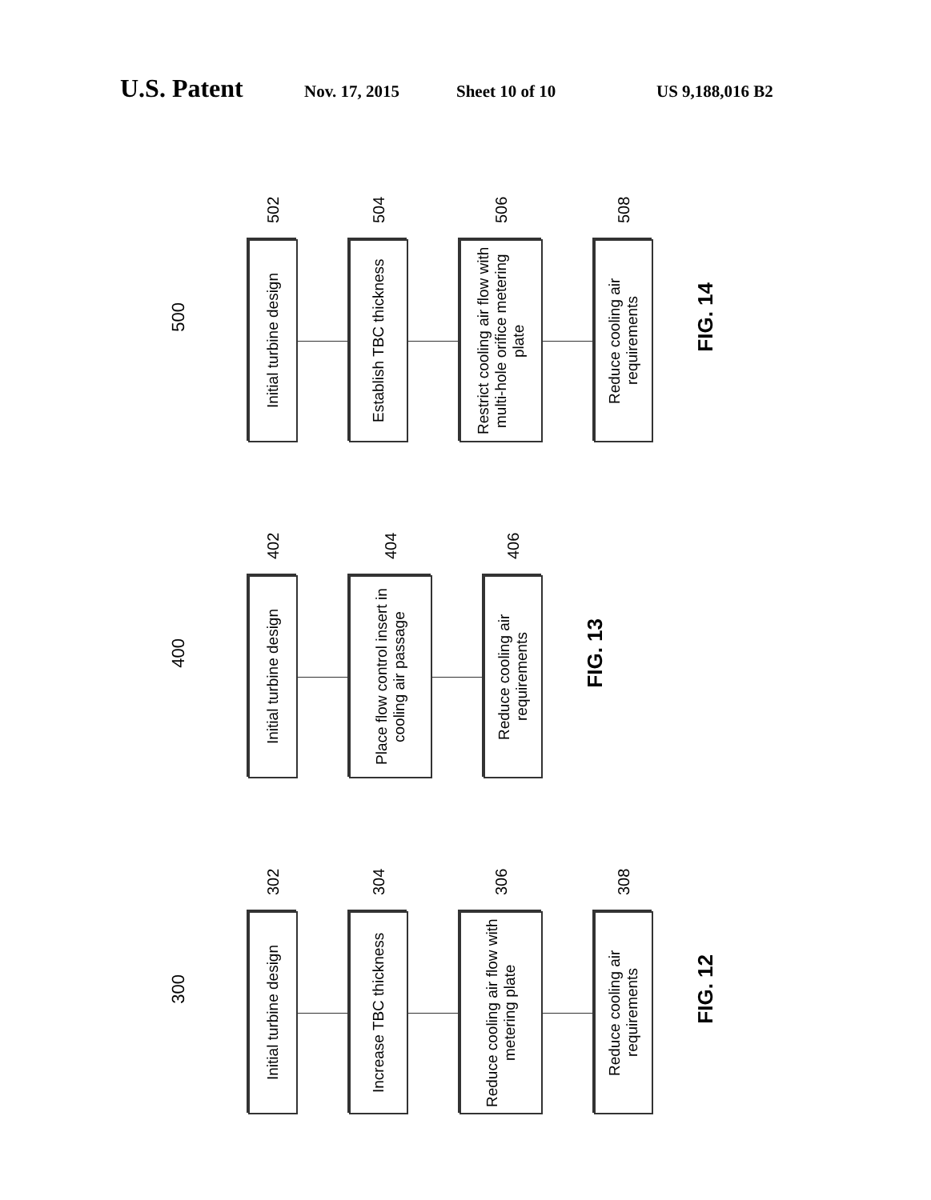U.S. Patent Nov. 17, 2015 Sheet 10 of 10 US 9,188,016 B2
500
502
Initial turbine design
504
Establish TBC thickness
506
Restrict cooling air flow with multi-hole orifice metering plate
508
Reduce cooling air requirements
FIG. 14
400
402
Initial turbine design
404
Place flow control insert in cooling air passage
406
Reduce cooling air requirements
FIG. 13
300
302
Initial turbine design
304
Increase TBC thickness
306
Reduce cooling air flow with metering plate
308
Reduce cooling air requirements
FIG. 12